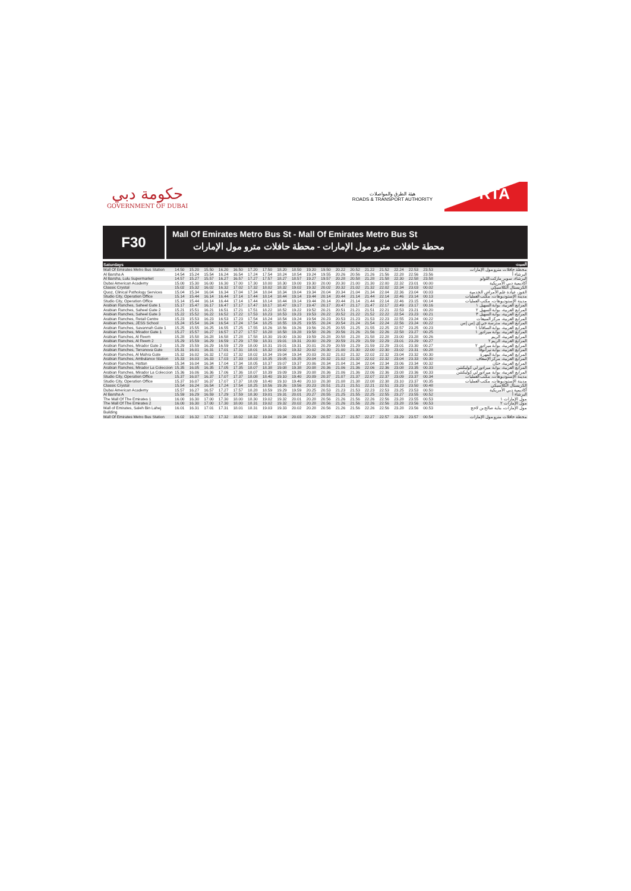حكومة دبي
GOVERNMENT OF DUBAI
هيئة الطرق والمواصلات
ROADS & TRANSPORT AUTHORITY
RTA
F30
Mall Of Emirates Metro Bus St - Mall Of Emirates Metro Bus St
محطة حافلات مترو مول الإمارات - محطة حافلات مترو مول الإمارات
| Saturdays | | | | | | | | | | | | | | | | | | | السبت |
| --- | --- | --- | --- | --- | --- | --- | --- | --- | --- | --- | --- | --- | --- | --- | --- | --- | --- | --- | --- |
| Mall Of Emirates Metro Bus Station | 14.50 | 15.20 | 15.50 | 16.20 | 16.50 | 17.20 | 17.50 | 18.20 | 18.50 | 19.20 | 19.50 | 20.22 | 20.52 | 21.22 | 21.52 | 22.24 | 22.53 | 23.53 | محطة حافلات مترو مول الإمارات |
| Al Barsha A | 14.54 | 15.24 | 15.54 | 16.24 | 16.54 | 17.24 | 17.54 | 18.24 | 18.54 | 19.24 | 19.55 | 20.26 | 20.56 | 21.26 | 21.56 | 22.28 | 22.56 | 23.56 | البرشاء أ |
| Al Barsha, Lulu Supermarket | 14.57 | 15.27 | 15.57 | 16.27 | 16.57 | 17.27 | 17.57 | 18.27 | 18.57 | 19.27 | 19.57 | 20.28 | 20.58 | 21.28 | 21.58 | 22.30 | 22.58 | 23.58 | البرشاء، سوبر ماركت اللولو |
| Dubai American Academy | 15.00 | 15.30 | 16.00 | 16.30 | 17.00 | 17.30 | 18.00 | 18.30 | 19.00 | 19.30 | 20.00 | 20.30 | 21.00 | 21.30 | 22.00 | 22.32 | 23.01 | 00.00 | أكاديمية دبي الأمريكية |
| Classic Crystal | 15.02 | 15.32 | 16.02 | 16.32 | 17.02 | 17.32 | 18.02 | 18.32 | 19.02 | 19.32 | 20.02 | 20.32 | 21.02 | 21.32 | 22.02 | 22.34 | 23.03 | 00.02 | الكريستال الكلاسيكي |
| Quoz, Clinical Pathology Services | 15.04 | 15.34 | 16.04 | 16.34 | 17.04 | 17.34 | 18.04 | 18.34 | 19.04 | 19.34 | 20.04 | 20.34 | 21.04 | 21.34 | 22.04 | 22.36 | 23.04 | 00.03 | القوز، عيادة علم الأمراض الخدمية |
| Studio City, Operation Office | 15.14 | 15.44 | 16.14 | 16.44 | 17.14 | 17.44 | 18.14 | 18.44 | 19.14 | 19.44 | 20.14 | 20.44 | 21.14 | 21.44 | 22.14 | 22.46 | 23.14 | 00.13 | مدينة الإستوديوهات، مكتب العمليات |
| Studio City, Operation Office | 15.14 | 15.44 | 16.14 | 16.44 | 17.14 | 17.44 | 18.14 | 18.44 | 19.14 | 19.44 | 20.14 | 20.44 | 21.14 | 21.44 | 22.14 | 22.46 | 23.15 | 00.14 | مدينة الإستوديوهات، مكتب العمليات |
| Arabian Ranches, Saheel Gate 1 | 15.17 | 15.47 | 16.17 | 16.47 | 17.17 | 17.47 | 18.17 | 18.47 | 19.17 | 19.47 | 20.17 | 20.47 | 21.17 | 21.47 | 22.17 | 22.49 | 23.17 | 00.16 | المرابع العربية، بوابة السهيل ١ |
| Arabian Ranches, Saheel Gate 2 | 15.21 | 15.51 | 16.21 | 16.51 | 17.21 | 17.51 | 18.22 | 18.52 | 19.22 | 19.52 | 20.21 | 20.51 | 21.21 | 21.51 | 22.21 | 22.53 | 23.21 | 00.20 | المرابع العربية، بوابة السهيل ٢ |
| Arabian Ranches, Saheel Gate 3 | 15.22 | 15.52 | 16.22 | 16.52 | 17.22 | 17.53 | 18.23 | 18.53 | 19.23 | 19.53 | 20.22 | 20.52 | 21.22 | 21.52 | 22.22 | 22.54 | 23.23 | 00.21 | المرابع العربية، بوابة السهيل ٣ |
| Arabian Ranches, Retail Centre | 15.23 | 15.53 | 16.23 | 16.53 | 17.23 | 17.54 | 18.24 | 18.54 | 19.24 | 19.54 | 20.23 | 20.53 | 21.23 | 21.53 | 22.23 | 22.55 | 23.24 | 00.22 | المرابع العربية، مركز المبيعات |
| Arabian Ranches, JESS School | 15.24 | 15.54 | 16.24 | 16.54 | 17.24 | 17.54 | 18.25 | 18.55 | 19.25 | 19.55 | 20.24 | 20.54 | 21.24 | 21.54 | 22.24 | 22.56 | 23.24 | 00.22 | المرابع العربية، مدرسة جي إي إس إس |
| Arabian Ranches, Savannah Gate 1 | 15.25 | 15.55 | 16.25 | 16.55 | 17.25 | 17.55 | 18.26 | 18.56 | 19.26 | 19.56 | 20.25 | 20.55 | 21.25 | 21.55 | 22.25 | 22.57 | 23.25 | 00.23 | المرابع العربية، بوابة السافانا ١ |
| Arabian Ranches, Mirador Gate 1 | 15.27 | 15.57 | 16.27 | 16.57 | 17.27 | 17.57 | 18.28 | 18.58 | 19.28 | 19.58 | 20.26 | 20.56 | 21.26 | 21.56 | 22.26 | 22.58 | 23.27 | 00.25 | المرابع العربية، بوابة ميرادور ١ |
| Arabian Ranches, Al Reem | 15.28 | 15.58 | 16.28 | 16.58 | 17.28 | 17.58 | 18.30 | 19.00 | 19.30 | 19.59 | 20.28 | 20.58 | 21.28 | 21.58 | 22.28 | 23.00 | 23.28 | 00.26 | المرابع العربية، الريم |
| Arabian Ranches, Al Reem 2 | 15.29 | 15.59 | 16.29 | 16.59 | 17.29 | 17.59 | 18.31 | 19.01 | 19.31 | 20.00 | 20.29 | 20.59 | 21.29 | 21.59 | 22.29 | 23.01 | 23.29 | 00.27 | المرابع العربية، الريم ٢ |
| Arabian Ranches, Mirador Gate 2 | 15.29 | 15.59 | 16.29 | 16.59 | 17.29 | 18.00 | 18.31 | 19.01 | 19.31 | 20.01 | 20.29 | 20.59 | 21.29 | 21.59 | 22.29 | 23.01 | 23.30 | 00.27 | المرابع العربية، بوابة ميرادور ٢ |
| Arabian Ranches, Terranova Gate | 15.31 | 16.01 | 16.31 | 17.01 | 17.31 | 18.01 | 18.32 | 19.02 | 19.32 | 20.02 | 20.30 | 21.00 | 21.30 | 22.00 | 22.30 | 23.02 | 23.31 | 00.28 | المرابع العربية، بوابة تيرانوفا |
| Arabian Ranches, Al Mahra Gate | 15.32 | 16.02 | 16.32 | 17.02 | 17.32 | 18.02 | 18.34 | 19.04 | 19.34 | 20.03 | 20.32 | 21.02 | 21.32 | 22.02 | 22.32 | 23.04 | 23.32 | 00.30 | المرابع العربية، بوابة المهرة |
| Arabian Ranches, Ambulance Station | 15.33 | 16.03 | 16.33 | 17.03 | 17.33 | 18.03 | 18.35 | 19.05 | 19.35 | 20.04 | 20.32 | 21.02 | 21.32 | 22.02 | 22.32 | 23.04 | 23.33 | 00.30 | المرابع العربية، مركز الإسعاف |
| Arabian Ranches, Hattan | 15.34 | 16.04 | 16.34 | 17.04 | 17.34 | 18.05 | 18.37 | 19.07 | 19.37 | 20.06 | 20.34 | 21.04 | 21.34 | 22.04 | 22.34 | 23.06 | 23.34 | 00.32 | المرابع العربية، حتان |
| Arabian Ranches, Mirador La Coleccion | 15.35 | 16.05 | 16.35 | 17.05 | 17.35 | 18.07 | 18.38 | 19.08 | 19.38 | 20.08 | 20.36 | 21.06 | 21.36 | 22.06 | 22.36 | 23.08 | 23.35 | 00.33 | المرابع العربية، بوابة ميرادور لي كوليكشن |
| Arabian Ranches, Mirador La Coleccion | 15.36 | 16.06 | 16.36 | 17.06 | 17.36 | 18.07 | 18.39 | 19.09 | 19.39 | 20.08 | 20.36 | 21.06 | 21.36 | 22.06 | 22.36 | 23.08 | 23.36 | 00.33 | المرابع العربية، بوابة ميرادور لي كوليكشن |
| Studio City, Operation Office | 15.37 | 16.07 | 16.37 | 17.07 | 17.37 | 18.08 | 18.40 | 19.10 | 19.40 | 20.09 | 20.37 | 21.07 | 21.37 | 22.07 | 22.37 | 23.09 | 23.37 | 00.34 | مدينة الإستوديوهات، مكتب العمليات |
| Studio City, Operation Office | 15.37 | 16.07 | 16.37 | 17.07 | 17.37 | 18.09 | 18.40 | 19.10 | 19.40 | 20.10 | 20.38 | 21.08 | 21.38 | 22.08 | 22.38 | 23.10 | 23.37 | 00.35 | مدينة الإستوديوهات، مكتب العمليات |
| Classic Crystal | 15.54 | 16.24 | 16.54 | 17.24 | 17.54 | 18.25 | 18.56 | 19.26 | 19.56 | 20.23 | 20.51 | 21.21 | 21.51 | 22.21 | 22.51 | 23.23 | 23.50 | 00.48 | الكريستال الكلاسيكي |
| Dubai American Academy | 15.57 | 16.27 | 16.57 | 17.27 | 17.57 | 18.28 | 18.59 | 19.29 | 19.59 | 20.25 | 20.53 | 21.23 | 21.53 | 22.23 | 22.53 | 23.25 | 23.53 | 00.50 | أكاديمية دبي الأمريكية |
| Al Barsha A | 15.59 | 16.29 | 16.59 | 17.29 | 17.59 | 18.30 | 19.01 | 19.31 | 20.01 | 20.27 | 20.55 | 21.25 | 21.55 | 22.25 | 22.55 | 23.27 | 23.55 | 00.52 | البرشاء أ |
| The Mall Of The Emirates 1 | 16.00 | 16.30 | 17.00 | 17.30 | 18.00 | 18.30 | 19.02 | 19.32 | 20.01 | 20.28 | 20.56 | 21.26 | 21.56 | 22.26 | 22.56 | 23.28 | 23.55 | 00.53 | مول الإمارات ١ |
| The Mall Of The Emirates 2 | 16.00 | 16.30 | 17.00 | 17.30 | 18.00 | 18.31 | 19.02 | 19.32 | 20.02 | 20.28 | 20.56 | 21.26 | 21.56 | 22.26 | 22.56 | 23.28 | 23.56 | 00.53 | مول الإمارات ٢ |
| Mall of Emirates, Saleh Bin Lahej Building | 16.01 | 16.31 | 17.01 | 17.31 | 18.01 | 18.31 | 19.03 | 19.33 | 20.02 | 20.28 | 20.56 | 21.26 | 21.56 | 22.26 | 22.56 | 23.28 | 23.56 | 00.53 | مول الإمارات، بناية صالح بن لاحج |
| Mall Of Emirates Metro Bus Station | 16.02 | 16.32 | 17.02 | 17.32 | 18.02 | 18.32 | 19.04 | 19.34 | 20.03 | 20.29 | 20.57 | 21.27 | 21.57 | 22.27 | 22.57 | 23.29 | 23.57 | 00.54 | محطة حافلات مترو مول الإمارات |